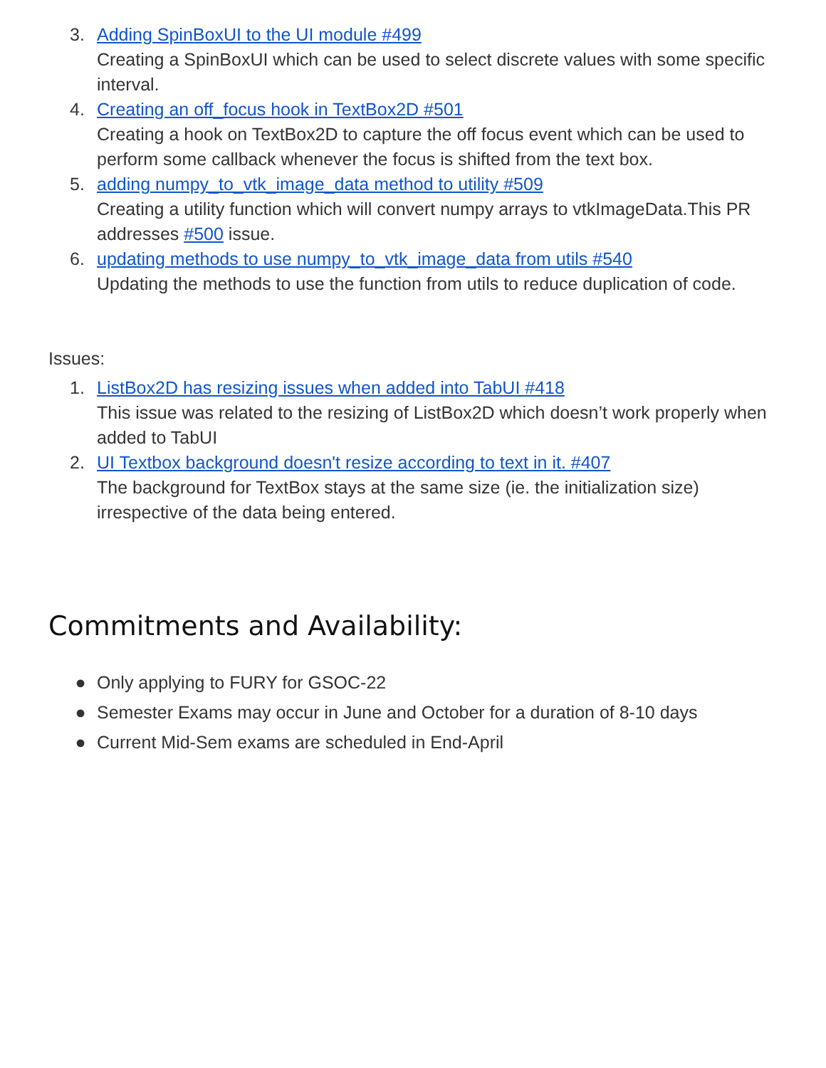3. Adding SpinBoxUI to the UI module #499
Creating a SpinBoxUI which can be used to select discrete values with some specific interval.
4. Creating an off_focus hook in TextBox2D #501
Creating a hook on TextBox2D to capture the off focus event which can be used to perform some callback whenever the focus is shifted from the text box.
5. adding numpy_to_vtk_image_data method to utility #509
Creating a utility function which will convert numpy arrays to vtkImageData.This PR addresses #500 issue.
6. updating methods to use numpy_to_vtk_image_data from utils #540
Updating the methods to use the function from utils to reduce duplication of code.
Issues:
1. ListBox2D has resizing issues when added into TabUI #418
This issue was related to the resizing of ListBox2D which doesn’t work properly when added to TabUI
2. UI Textbox background doesn't resize according to text in it. #407
The background for TextBox stays at the same size (ie. the initialization size) irrespective of the data being entered.
Commitments and Availability:
● Only applying to FURY for GSOC-22
● Semester Exams may occur in June and October for a duration of 8-10 days
● Current Mid-Sem exams are scheduled in End-April